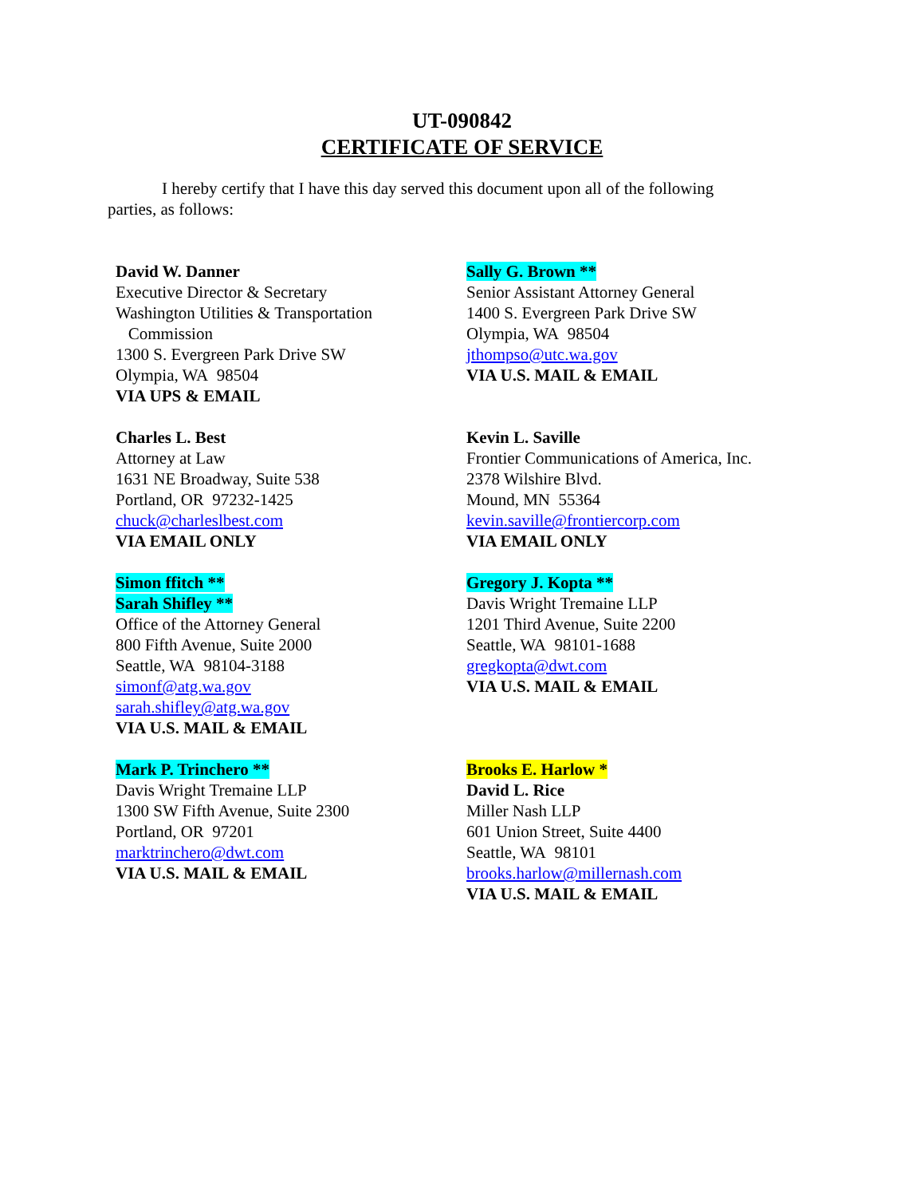UT-090842
CERTIFICATE OF SERVICE
I hereby certify that I have this day served this document upon all of the following parties, as follows:
David W. Danner
Executive Director & Secretary
Washington Utilities & Transportation
Commission
1300 S. Evergreen Park Drive SW
Olympia, WA 98504
VIA UPS & EMAIL
Sally G. Brown **
Senior Assistant Attorney General
1400 S. Evergreen Park Drive SW
Olympia, WA 98504
jthompso@utc.wa.gov
VIA U.S. MAIL & EMAIL
Charles L. Best
Attorney at Law
1631 NE Broadway, Suite 538
Portland, OR 97232-1425
chuck@charleslbest.com
VIA EMAIL ONLY
Kevin L. Saville
Frontier Communications of America, Inc.
2378 Wilshire Blvd.
Mound, MN 55364
kevin.saville@frontiercorp.com
VIA EMAIL ONLY
Simon ffitch **
Sarah Shifley **
Office of the Attorney General
800 Fifth Avenue, Suite 2000
Seattle, WA 98104-3188
simonf@atg.wa.gov
sarah.shifley@atg.wa.gov
VIA U.S. MAIL & EMAIL
Gregory J. Kopta **
Davis Wright Tremaine LLP
1201 Third Avenue, Suite 2200
Seattle, WA 98101-1688
gregkopta@dwt.com
VIA U.S. MAIL & EMAIL
Mark P. Trinchero **
Davis Wright Tremaine LLP
1300 SW Fifth Avenue, Suite 2300
Portland, OR 97201
marktrinchero@dwt.com
VIA U.S. MAIL & EMAIL
Brooks E. Harlow *
David L. Rice
Miller Nash LLP
601 Union Street, Suite 4400
Seattle, WA 98101
brooks.harlow@millernash.com
VIA U.S. MAIL & EMAIL